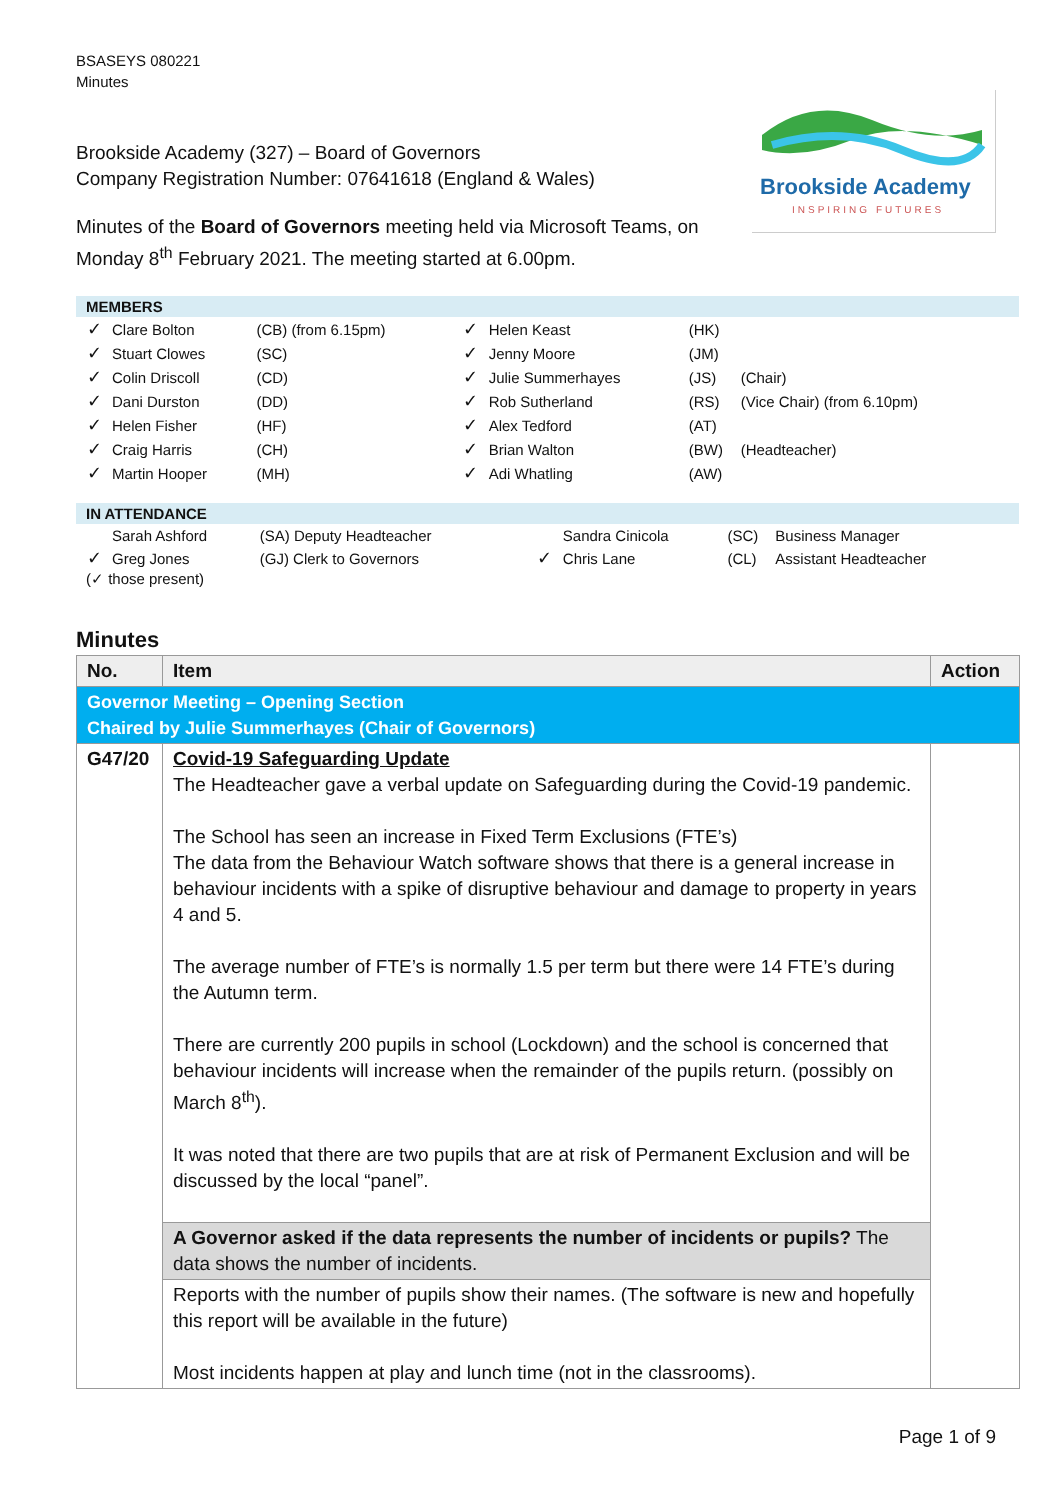BSASEYS 080221
Minutes
Brookside Academy (327) – Board of Governors
Company Registration Number: 07641618 (England & Wales)
Brookside Academy
INSPIRING FUTURES
Minutes of the Board of Governors meeting held via Microsoft Teams, on Monday 8<sup>th</sup> February 2021. The meeting started at 6.00pm.
MEMBERS
| ✓ | Clare Bolton | (CB) (from 6.15pm) | ✓ | Helen Keast | (HK) | |
| ✓ | Stuart Clowes | (SC) | ✓ | Jenny Moore | (JM) | |
| ✓ | Colin Driscoll | (CD) | ✓ | Julie Summerhayes | (JS) | (Chair) |
| ✓ | Dani Durston | (DD) | ✓ | Rob Sutherland | (RS) | (Vice Chair) (from 6.10pm) |
| ✓ | Helen Fisher | (HF) | ✓ | Alex Tedford | (AT) | |
| ✓ | Craig Harris | (CH) | ✓ | Brian Walton | (BW) | (Headteacher) |
| ✓ | Martin Hooper | (MH) | ✓ | Adi Whatling | (AW) | |
IN ATTENDANCE
| | Sarah Ashford | (SA) Deputy Headteacher | | Sandra Cinicola | (SC) | Business Manager |
| ✓ | Greg Jones | (GJ) Clerk to Governors | ✓ | Chris Lane | (CL) | Assistant Headteacher |
(✓ those present)
Minutes
| No. | Item | Action |
| --- | --- | --- |
| Governor Meeting – Opening Section Chaired by Julie Summerhayes (Chair of Governors) | | |
| G47/20 | Covid-19 Safeguarding Update The Headteacher gave a verbal update on Safeguarding during the Covid-19 pandemic. The School has seen an increase in Fixed Term Exclusions (FTE’s) The data from the Behaviour Watch software shows that there is a general increase in behaviour incidents with a spike of disruptive behaviour and damage to property in years 4 and 5. The average number of FTE’s is normally 1.5 per term but there were 14 FTE’s during the Autumn term. There are currently 200 pupils in school (Lockdown) and the school is concerned that behaviour incidents will increase when the remainder of the pupils return. (possibly on March 8<sup>th</sup>). It was noted that there are two pupils that are at risk of Permanent Exclusion and will be discussed by the local “panel”. | |
| | A Governor asked if the data represents the number of incidents or pupils? The data shows the number of incidents. | |
| | Reports with the number of pupils show their names. (The software is new and hopefully this report will be available in the future) Most incidents happen at play and lunch time (not in the classrooms). | |
Page 1 of 9